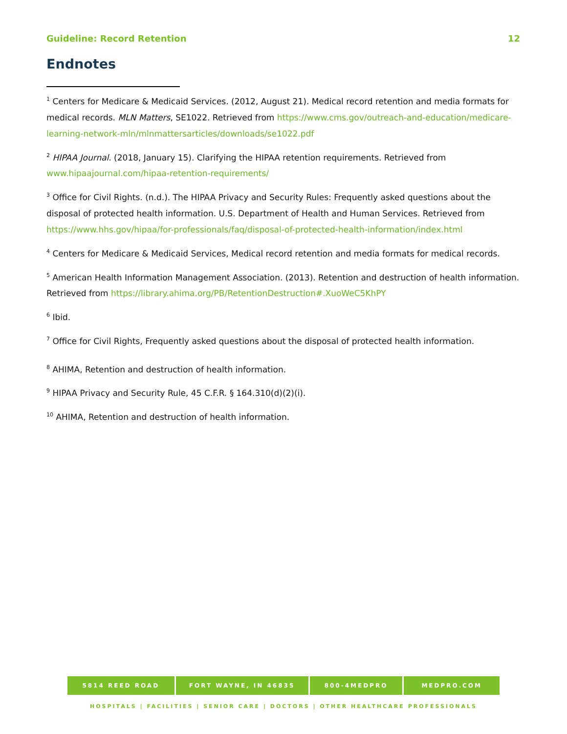Guideline: Record Retention 12
Endnotes
<sup>1</sup> Centers for Medicare & Medicaid Services. (2012, August 21). Medical record retention and media formats for medical records. MLN Matters, SE1022. Retrieved from https://www.cms.gov/outreach-and-education/medicare-learning-network-mln/mlnmattersarticles/downloads/se1022.pdf
<sup>2</sup> HIPAA Journal. (2018, January 15). Clarifying the HIPAA retention requirements. Retrieved from www.hipaajournal.com/hipaa-retention-requirements/
<sup>3</sup> Office for Civil Rights. (n.d.). The HIPAA Privacy and Security Rules: Frequently asked questions about the disposal of protected health information. U.S. Department of Health and Human Services. Retrieved from https://www.hhs.gov/hipaa/for-professionals/faq/disposal-of-protected-health-information/index.html
<sup>4</sup> Centers for Medicare & Medicaid Services, Medical record retention and media formats for medical records.
<sup>5</sup> American Health Information Management Association. (2013). Retention and destruction of health information. Retrieved from https://library.ahima.org/PB/RetentionDestruction#.XuoWeC5KhPY
<sup>6</sup> Ibid.
<sup>7</sup> Office for Civil Rights, Frequently asked questions about the disposal of protected health information.
<sup>8</sup> AHIMA, Retention and destruction of health information.
<sup>9</sup> HIPAA Privacy and Security Rule, 45 C.F.R. § 164.310(d)(2)(i).
<sup>10</sup> AHIMA, Retention and destruction of health information.
5814 REED ROAD FORT WAYNE, IN 46835 800-4MEDPRO MEDPRO.COM
HOSPITALS | FACILITIES | SENIOR CARE | DOCTORS | OTHER HEALTHCARE PROFESSIONALS